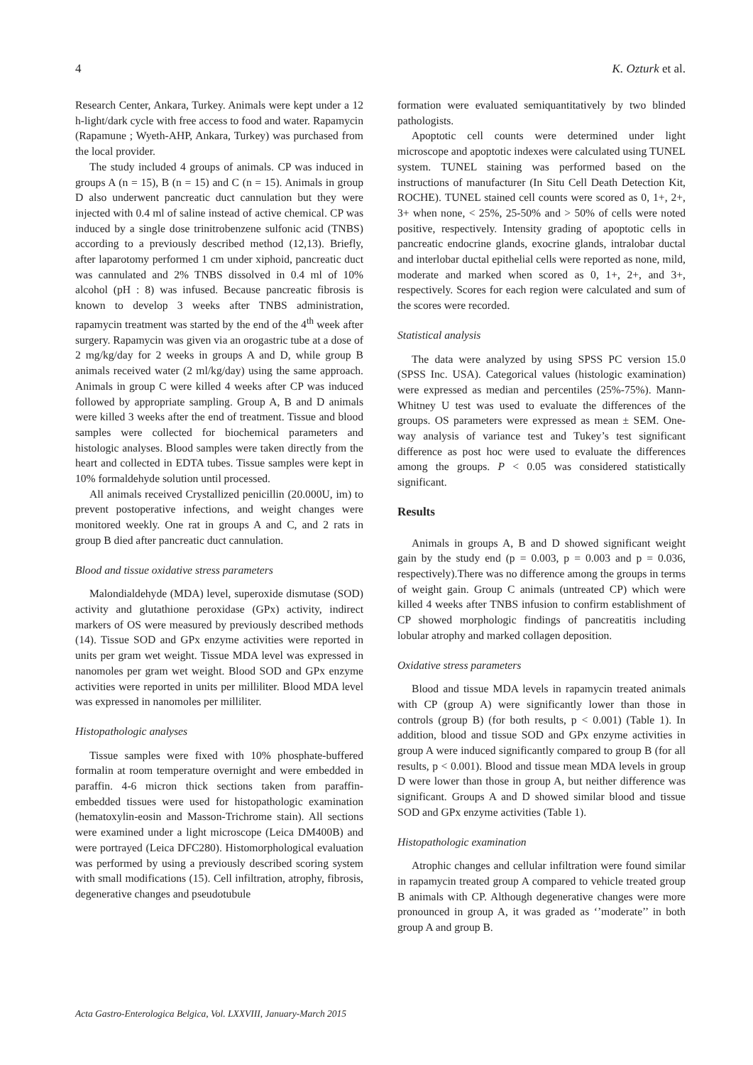4 K. Ozturk et al.
Research Center, Ankara, Turkey. Animals were kept under a 12 h-light/dark cycle with free access to food and water. Rapamycin (Rapamune ; Wyeth-AHP, Ankara, Turkey) was purchased from the local provider.
The study included 4 groups of animals. CP was induced in groups A (n = 15), B (n = 15) and C (n = 15). Animals in group D also underwent pancreatic duct cannulation but they were injected with 0.4 ml of saline instead of active chemical. CP was induced by a single dose trinitrobenzene sulfonic acid (TNBS) according to a previously described method (12,13). Briefly, after laparotomy performed 1 cm under xiphoid, pancreatic duct was cannulated and 2% TNBS dissolved in 0.4 ml of 10% alcohol (pH : 8) was infused. Because pancreatic fibrosis is known to develop 3 weeks after TNBS administration, rapamycin treatment was started by the end of the 4<sup>th</sup> week after surgery. Rapamycin was given via an orogastric tube at a dose of 2 mg/kg/day for 2 weeks in groups A and D, while group B animals received water (2 ml/kg/day) using the same approach. Animals in group C were killed 4 weeks after CP was induced followed by appropriate sampling. Group A, B and D animals were killed 3 weeks after the end of treatment. Tissue and blood samples were collected for biochemical parameters and histologic analyses. Blood samples were taken directly from the heart and collected in EDTA tubes. Tissue samples were kept in 10% formaldehyde solution until processed.
All animals received Crystallized penicillin (20.000U, im) to prevent postoperative infections, and weight changes were monitored weekly. One rat in groups A and C, and 2 rats in group B died after pancreatic duct cannulation.
Blood and tissue oxidative stress parameters
Malondialdehyde (MDA) level, superoxide dismutase (SOD) activity and glutathione peroxidase (GPx) activity, indirect markers of OS were measured by previously described methods (14). Tissue SOD and GPx enzyme activities were reported in units per gram wet weight. Tissue MDA level was expressed in nanomoles per gram wet weight. Blood SOD and GPx enzyme activities were reported in units per milliliter. Blood MDA level was expressed in nanomoles per milliliter.
Histopathologic analyses
Tissue samples were fixed with 10% phosphate-buffered formalin at room temperature overnight and were embedded in paraffin. 4-6 micron thick sections taken from paraffin-embedded tissues were used for histopathologic examination (hematoxylin-eosin and Masson-Trichrome stain). All sections were examined under a light microscope (Leica DM400B) and were portrayed (Leica DFC280). Histomorphological evaluation was performed by using a previously described scoring system with small modifications (15). Cell infiltration, atrophy, fibrosis, degenerative changes and pseudotubule
formation were evaluated semiquantitatively by two blinded pathologists.
Apoptotic cell counts were determined under light microscope and apoptotic indexes were calculated using TUNEL system. TUNEL staining was performed based on the instructions of manufacturer (In Situ Cell Death Detection Kit, ROCHE). TUNEL stained cell counts were scored as 0, 1+, 2+, 3+ when none, < 25%, 25-50% and > 50% of cells were noted positive, respectively. Intensity grading of apoptotic cells in pancreatic endocrine glands, exocrine glands, intralobar ductal and interlobar ductal epithelial cells were reported as none, mild, moderate and marked when scored as 0, 1+, 2+, and 3+, respectively. Scores for each region were calculated and sum of the scores were recorded.
Statistical analysis
The data were analyzed by using SPSS PC version 15.0 (SPSS Inc. USA). Categorical values (histologic examination) were expressed as median and percentiles (25%-75%). Mann-Whitney U test was used to evaluate the differences of the groups. OS parameters were expressed as mean ± SEM. One-way analysis of variance test and Tukey’s test significant difference as post hoc were used to evaluate the differences among the groups. P < 0.05 was considered statistically significant.
Results
Animals in groups A, B and D showed significant weight gain by the study end (p = 0.003, p = 0.003 and p = 0.036, respectively).There was no difference among the groups in terms of weight gain. Group C animals (untreated CP) which were killed 4 weeks after TNBS infusion to confirm establishment of CP showed morphologic findings of pancreatitis including lobular atrophy and marked collagen deposition.
Oxidative stress parameters
Blood and tissue MDA levels in rapamycin treated animals with CP (group A) were significantly lower than those in controls (group B) (for both results, p < 0.001) (Table 1). In addition, blood and tissue SOD and GPx enzyme activities in group A were induced significantly compared to group B (for all results, p < 0.001). Blood and tissue mean MDA levels in group D were lower than those in group A, but neither difference was significant. Groups A and D showed similar blood and tissue SOD and GPx enzyme activities (Table 1).
Histopathologic examination
Atrophic changes and cellular infiltration were found similar in rapamycin treated group A compared to vehicle treated group B animals with CP. Although degenerative changes were more pronounced in group A, it was graded as ‘’moderate’’ in both group A and group B.
Acta Gastro-Enterologica Belgica, Vol. LXXVIII, January-March 2015